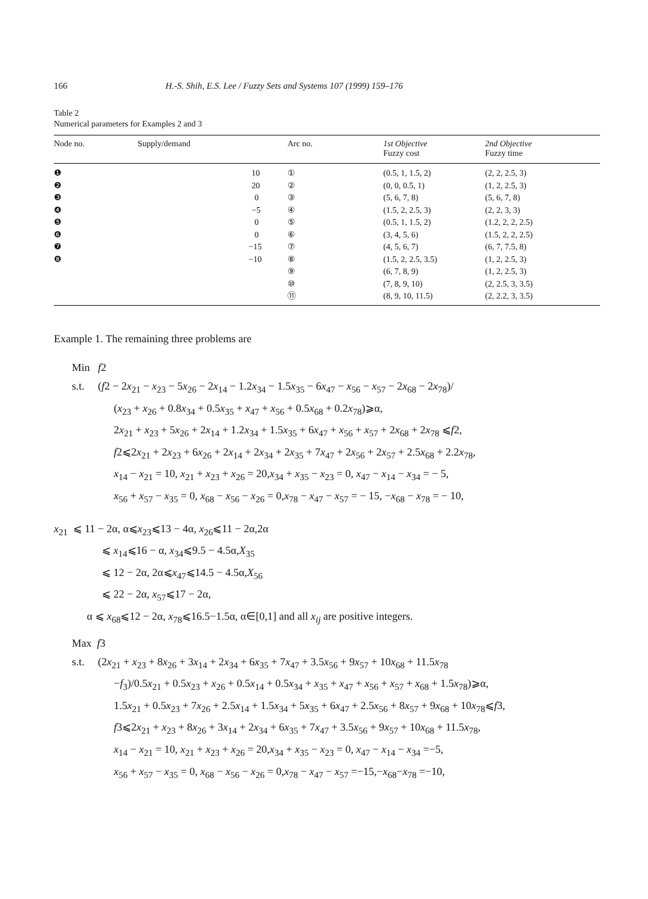166 H.-S. Shih, E.S. Lee / Fuzzy Sets and Systems 107 (1999) 159–176
Table 2
Numerical parameters for Examples 2 and 3
| Node no. | Supply/demand | Arc no. | 1st Objective Fuzzy cost | 2nd Objective Fuzzy time |
| --- | --- | --- | --- | --- |
| ❶ | 10 | ① | (0.5, 1, 1.5, 2) | (2, 2, 2.5, 3) |
| ❷ | 20 | ② | (0, 0, 0.5, 1) | (1, 2, 2.5, 3) |
| ❸ | 0 | ③ | (5, 6, 7, 8) | (5, 6, 7, 8) |
| ❹ | −5 | ④ | (1.5, 2, 2.5, 3) | (2, 2, 3, 3) |
| ❺ | 0 | ⑤ | (0.5, 1, 1.5, 2) | (1.2, 2, 2, 2.5) |
| ❻ | 0 | ⑥ | (3, 4, 5, 6) | (1.5, 2, 2, 2.5) |
| ❼ | −15 | ⑦ | (4, 5, 6, 7) | (6, 7, 7.5, 8) |
| ❽ | −10 | ⑧ | (1.5, 2, 2.5, 3.5) | (1, 2, 2.5, 3) |
| | | ⑨ | (6, 7, 8, 9) | (1, 2, 2.5, 3) |
| | | ⑩ | (7, 8, 9, 10) | (2, 2.5, 3, 3.5) |
| | | ⑪ | (8, 9, 10, 11.5) | (2, 2.2, 3, 3.5) |
Example 1. The remaining three problems are
Min f2
s.t. (f2 − 2x<sub>21</sub> − x<sub>23</sub> − 5x<sub>26</sub> − 2x<sub>14</sub> − 1.2x<sub>34</sub> − 1.5x<sub>35</sub> − 6x<sub>47</sub> − x<sub>56</sub> − x<sub>57</sub> − 2x<sub>68</sub> − 2x<sub>78</sub>)/
(x<sub>23</sub> + x<sub>26</sub> + 0.8x<sub>34</sub> + 0.5x<sub>35</sub> + x<sub>47</sub> + x<sub>56</sub> + 0.5x<sub>68</sub> + 0.2x<sub>78</sub>)⩾α,
2x<sub>21</sub> + x<sub>23</sub> + 5x<sub>26</sub> + 2x<sub>14</sub> + 1.2x<sub>34</sub> + 1.5x<sub>35</sub> + 6x<sub>47</sub> + x<sub>56</sub> + x<sub>57</sub> + 2x<sub>68</sub> + 2x<sub>78</sub> ⩽f2,
f2⩽2x<sub>21</sub> + 2x<sub>23</sub> + 6x<sub>26</sub> + 2x<sub>14</sub> + 2x<sub>34</sub> + 2x<sub>35</sub> + 7x<sub>47</sub> + 2x<sub>56</sub> + 2x<sub>57</sub> + 2.5x<sub>68</sub> + 2.2x<sub>78</sub>,
x<sub>14</sub> − x<sub>21</sub> = 10, x<sub>21</sub> + x<sub>23</sub> + x<sub>26</sub> = 20,x<sub>34</sub> + x<sub>35</sub> − x<sub>23</sub> = 0, x<sub>47</sub> − x<sub>14</sub> − x<sub>34</sub> = − 5,
x<sub>56</sub> + x<sub>57</sub> − x<sub>35</sub> = 0, x<sub>68</sub> − x<sub>56</sub> − x<sub>26</sub> = 0,x<sub>78</sub> − x<sub>47</sub> − x<sub>57</sub> = − 15, −x<sub>68</sub> − x<sub>78</sub> = − 10,
x<sub>21</sub> ⩽ 11 − 2α, α⩽x<sub>23</sub>⩽13 − 4α, x<sub>26</sub>⩽11 − 2α,2α
⩽ x<sub>14</sub>⩽16 − α, x<sub>34</sub>⩽9.5 − 4.5α,X<sub>35</sub>
⩽ 12 − 2α, 2α⩽x<sub>47</sub>⩽14.5 − 4.5α,X<sub>56</sub>
⩽ 22 − 2α, x<sub>57</sub>⩽17 − 2α,
α ⩽ x<sub>68</sub>⩽12 − 2α, x<sub>78</sub>⩽16.5−1.5α, α∈[0,1] and all x<sub>ij</sub> are positive integers.
Max f3
s.t. (2x<sub>21</sub> + x<sub>23</sub> + 8x<sub>26</sub> + 3x<sub>14</sub> + 2x<sub>34</sub> + 6x<sub>35</sub> + 7x<sub>47</sub> + 3.5x<sub>56</sub> + 9x<sub>57</sub> + 10x<sub>68</sub> + 11.5x<sub>78</sub>
−f<sub>3</sub>)/0.5x<sub>21</sub> + 0.5x<sub>23</sub> + x<sub>26</sub> + 0.5x<sub>14</sub> + 0.5x<sub>34</sub> + x<sub>35</sub> + x<sub>47</sub> + x<sub>56</sub> + x<sub>57</sub> + x<sub>68</sub> + 1.5x<sub>78</sub>)⩾α,
1.5x<sub>21</sub> + 0.5x<sub>23</sub> + 7x<sub>26</sub> + 2.5x<sub>14</sub> + 1.5x<sub>34</sub> + 5x<sub>35</sub> + 6x<sub>47</sub> + 2.5x<sub>56</sub> + 8x<sub>57</sub> + 9x<sub>68</sub> + 10x<sub>78</sub>⩽f3,
f3⩽2x<sub>21</sub> + x<sub>23</sub> + 8x<sub>26</sub> + 3x<sub>14</sub> + 2x<sub>34</sub> + 6x<sub>35</sub> + 7x<sub>47</sub> + 3.5x<sub>56</sub> + 9x<sub>57</sub> + 10x<sub>68</sub> + 11.5x<sub>78</sub>,
x<sub>14</sub> − x<sub>21</sub> = 10, x<sub>21</sub> + x<sub>23</sub> + x<sub>26</sub> = 20,x<sub>34</sub> + x<sub>35</sub> − x<sub>23</sub> = 0, x<sub>47</sub> − x<sub>14</sub> − x<sub>34</sub> =−5,
x<sub>56</sub> + x<sub>57</sub> − x<sub>35</sub> = 0, x<sub>68</sub> − x<sub>56</sub> − x<sub>26</sub> = 0,x<sub>78</sub> − x<sub>47</sub> − x<sub>57</sub> =−15,−x<sub>68</sub>−x<sub>78</sub> =−10,